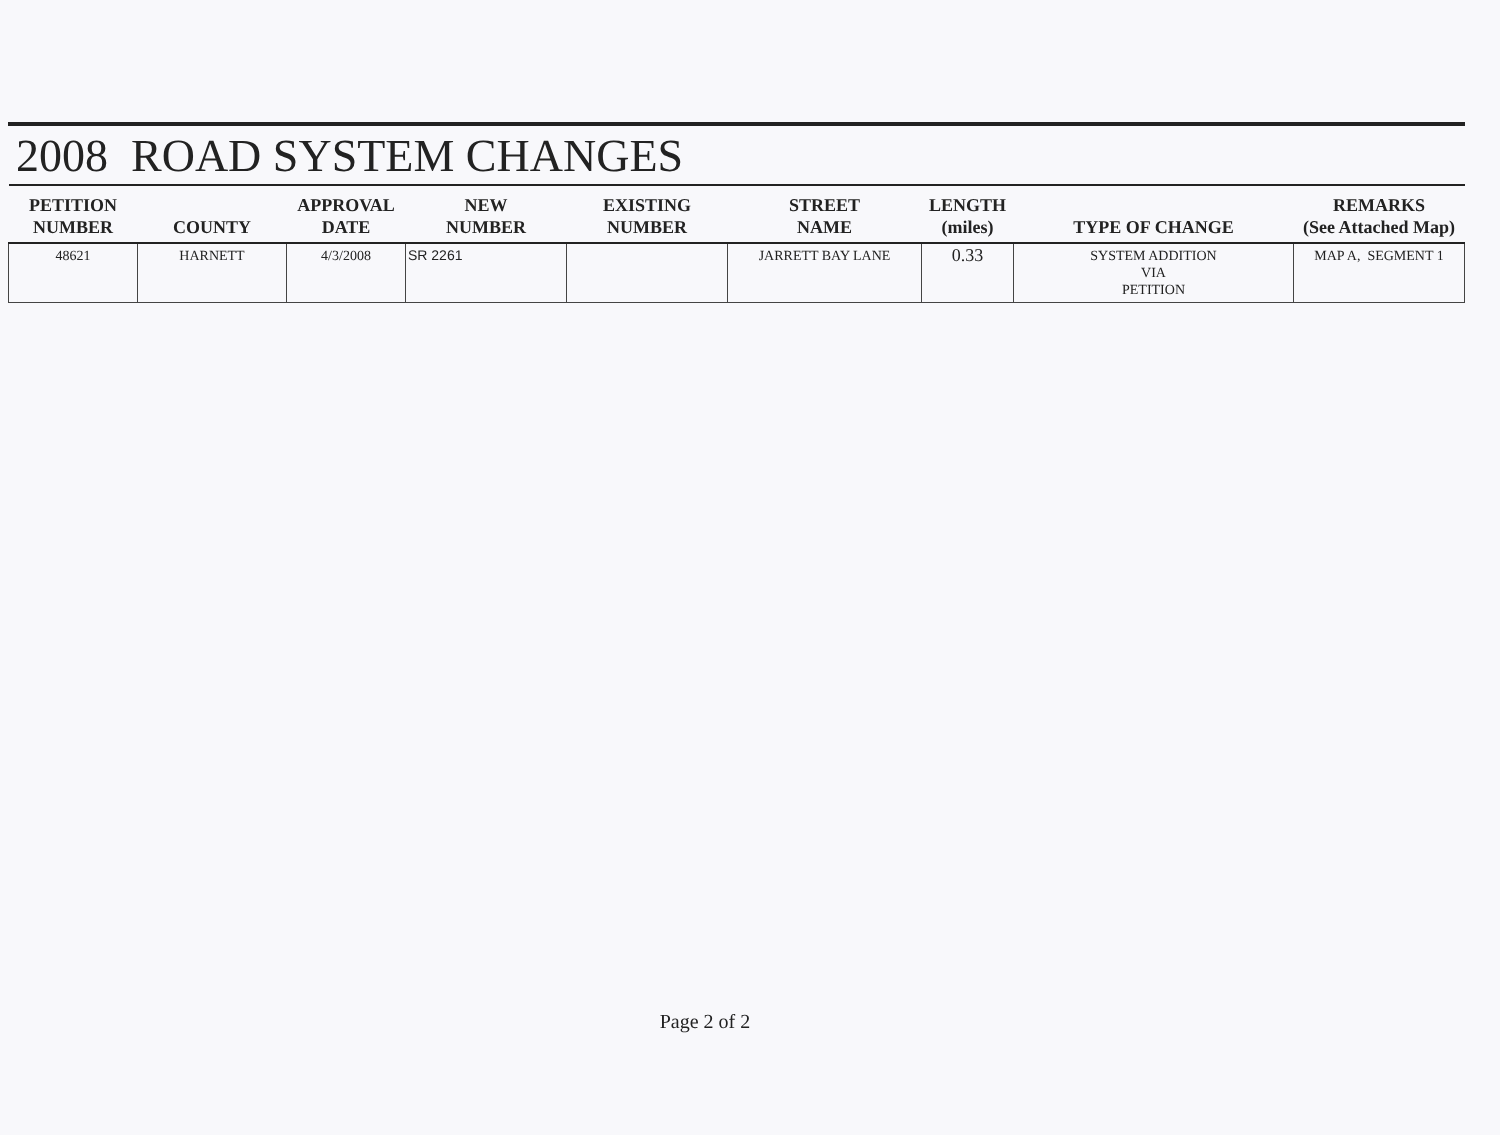2008 ROAD SYSTEM CHANGES
| PETITION NUMBER | COUNTY | APPROVAL DATE | NEW NUMBER | EXISTING NUMBER | STREET NAME | LENGTH (miles) | TYPE OF CHANGE | REMARKS (See Attached Map) |
| --- | --- | --- | --- | --- | --- | --- | --- | --- |
| 48621 | HARNETT | 4/3/2008 | SR 2261 | | JARRETT BAY LANE | 0.33 | SYSTEM ADDITION VIA PETITION | MAP A, SEGMENT 1 |
Page 2 of 2